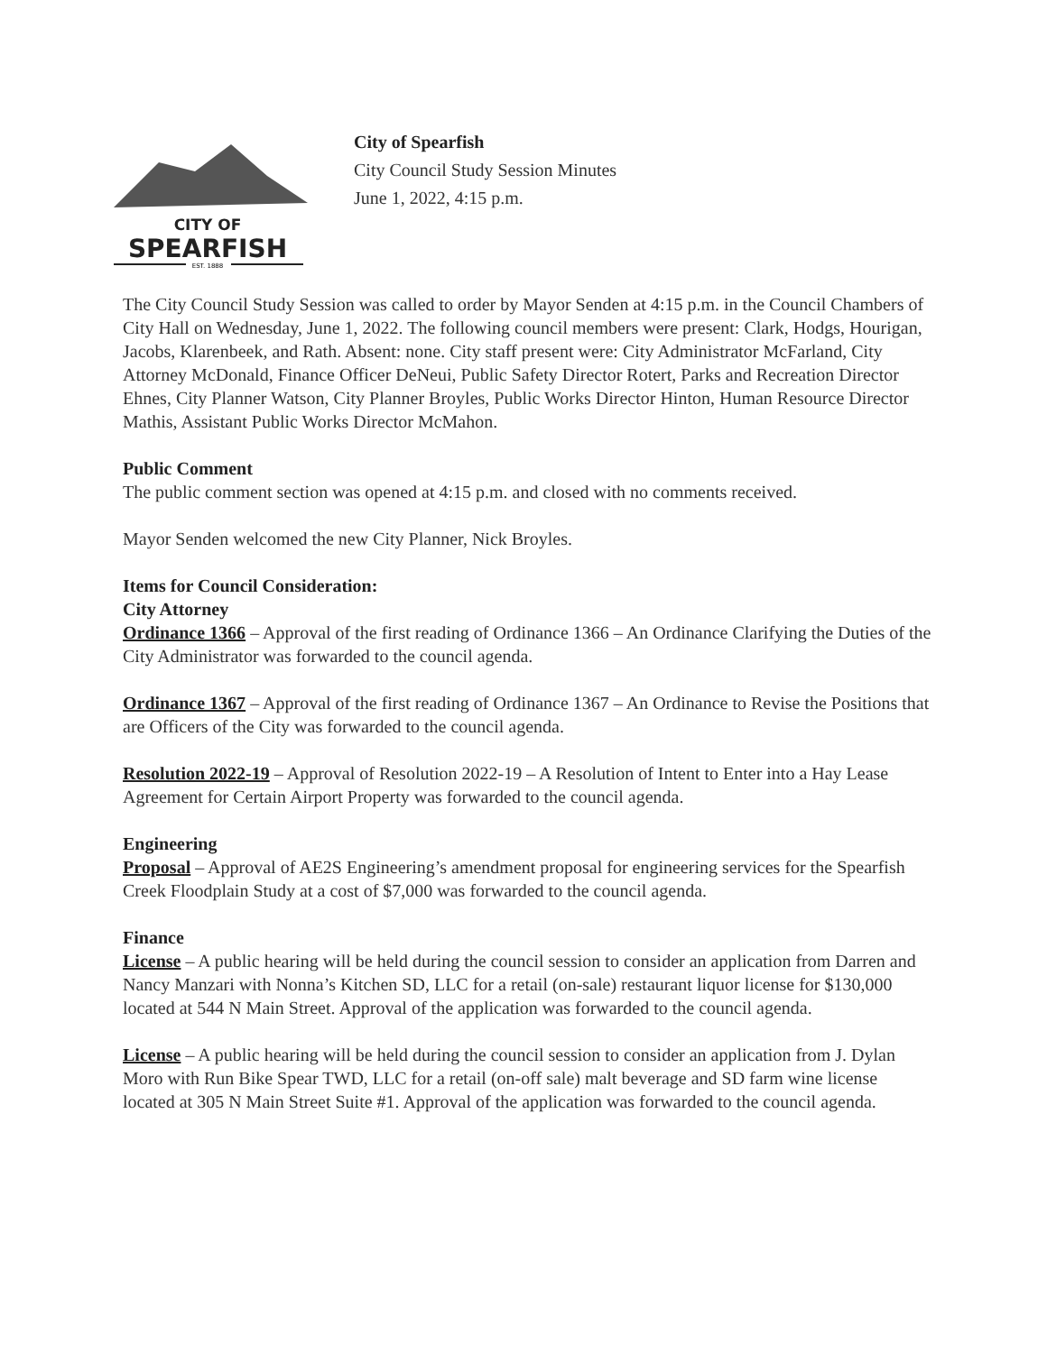CITY OF
SPEARFISH
EST. 1888
City of Spearfish
City Council Study Session Minutes
June 1, 2022, 4:15 p.m.
The City Council Study Session was called to order by Mayor Senden at 4:15 p.m. in the Council Chambers of City Hall on Wednesday, June 1, 2022. The following council members were present: Clark, Hodgs, Hourigan, Jacobs, Klarenbeek, and Rath. Absent: none. City staff present were: City Administrator McFarland, City Attorney McDonald, Finance Officer DeNeui, Public Safety Director Rotert, Parks and Recreation Director Ehnes, City Planner Watson, City Planner Broyles, Public Works Director Hinton, Human Resource Director Mathis, Assistant Public Works Director McMahon.
Public Comment
The public comment section was opened at 4:15 p.m. and closed with no comments received.
Mayor Senden welcomed the new City Planner, Nick Broyles.
Items for Council Consideration:
City Attorney
Ordinance 1366 – Approval of the first reading of Ordinance 1366 – An Ordinance Clarifying the Duties of the City Administrator was forwarded to the council agenda.
Ordinance 1367 – Approval of the first reading of Ordinance 1367 – An Ordinance to Revise the Positions that are Officers of the City was forwarded to the council agenda.
Resolution 2022-19 – Approval of Resolution 2022-19 – A Resolution of Intent to Enter into a Hay Lease Agreement for Certain Airport Property was forwarded to the council agenda.
Engineering
Proposal – Approval of AE2S Engineering’s amendment proposal for engineering services for the Spearfish Creek Floodplain Study at a cost of $7,000 was forwarded to the council agenda.
Finance
License – A public hearing will be held during the council session to consider an application from Darren and Nancy Manzari with Nonna’s Kitchen SD, LLC for a retail (on-sale) restaurant liquor license for $130,000 located at 544 N Main Street. Approval of the application was forwarded to the council agenda.
License – A public hearing will be held during the council session to consider an application from J. Dylan Moro with Run Bike Spear TWD, LLC for a retail (on-off sale) malt beverage and SD farm wine license located at 305 N Main Street Suite #1. Approval of the application was forwarded to the council agenda.